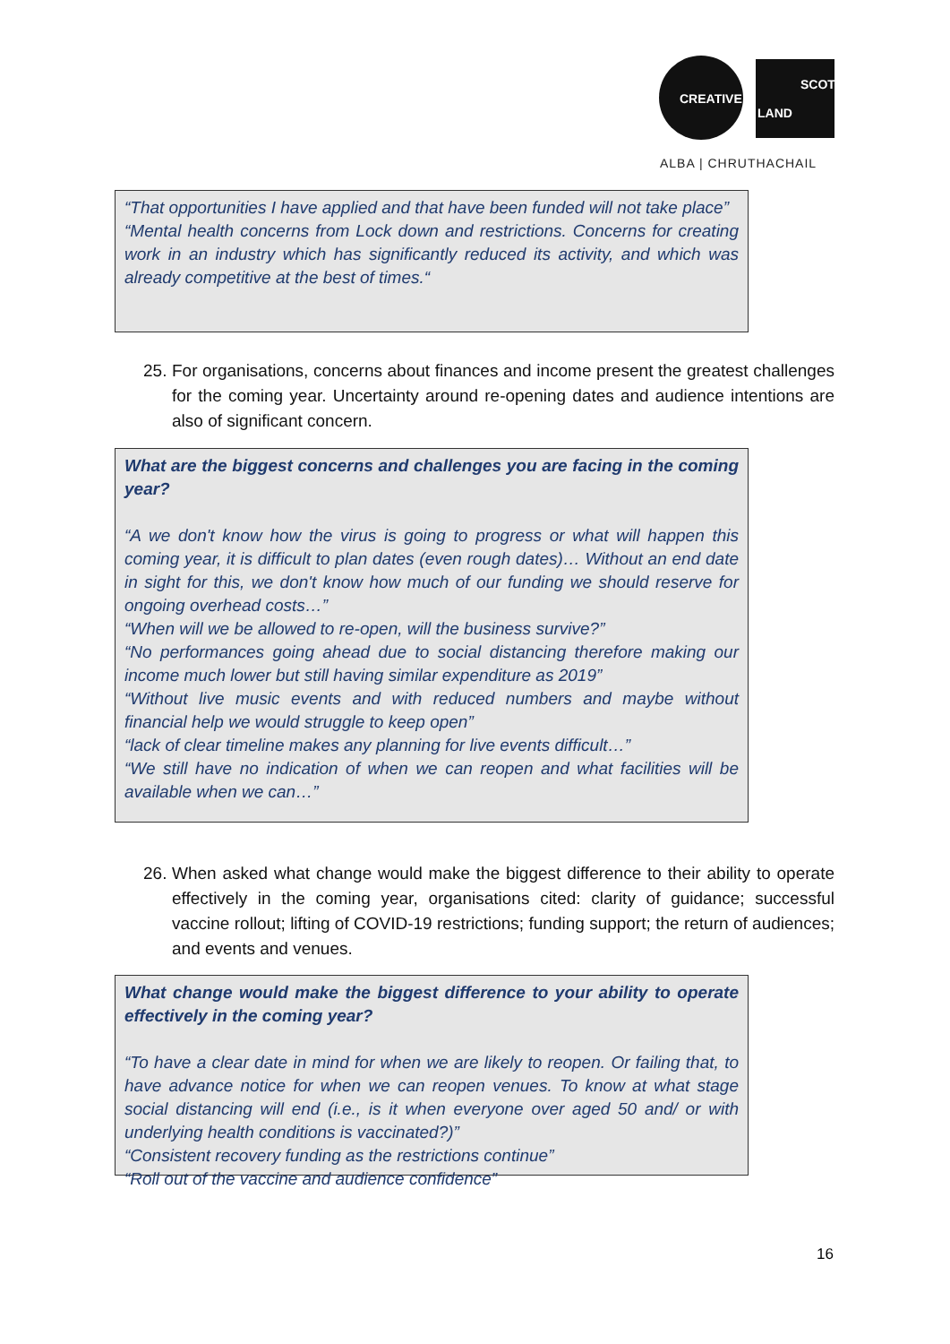CREATIVE
SCOT
LAND
ALBA | CHRUTHACHAIL
“That opportunities I have applied and that have been funded will not take place”
“Mental health concerns from Lock down and restrictions. Concerns for creating work in an industry which has significantly reduced its activity, and which was already competitive at the best of times.“
25. For organisations, concerns about finances and income present the greatest challenges for the coming year. Uncertainty around re-opening dates and audience intentions are also of significant concern.
What are the biggest concerns and challenges you are facing in the coming year?
“A we don't know how the virus is going to progress or what will happen this coming year, it is difficult to plan dates (even rough dates)… Without an end date in sight for this, we don't know how much of our funding we should reserve for ongoing overhead costs…”
“When will we be allowed to re-open, will the business survive?”
“No performances going ahead due to social distancing therefore making our income much lower but still having similar expenditure as 2019”
“Without live music events and with reduced numbers and maybe without financial help we would struggle to keep open”
“lack of clear timeline makes any planning for live events difficult…”
“We still have no indication of when we can reopen and what facilities will be available when we can…”
26. When asked what change would make the biggest difference to their ability to operate effectively in the coming year, organisations cited: clarity of guidance; successful vaccine rollout; lifting of COVID-19 restrictions; funding support; the return of audiences; and events and venues.
What change would make the biggest difference to your ability to operate effectively in the coming year?
“To have a clear date in mind for when we are likely to reopen. Or failing that, to have advance notice for when we can reopen venues. To know at what stage social distancing will end (i.e., is it when everyone over aged 50 and/ or with underlying health conditions is vaccinated?)”
“Consistent recovery funding as the restrictions continue”
“Roll out of the vaccine and audience confidence”
16